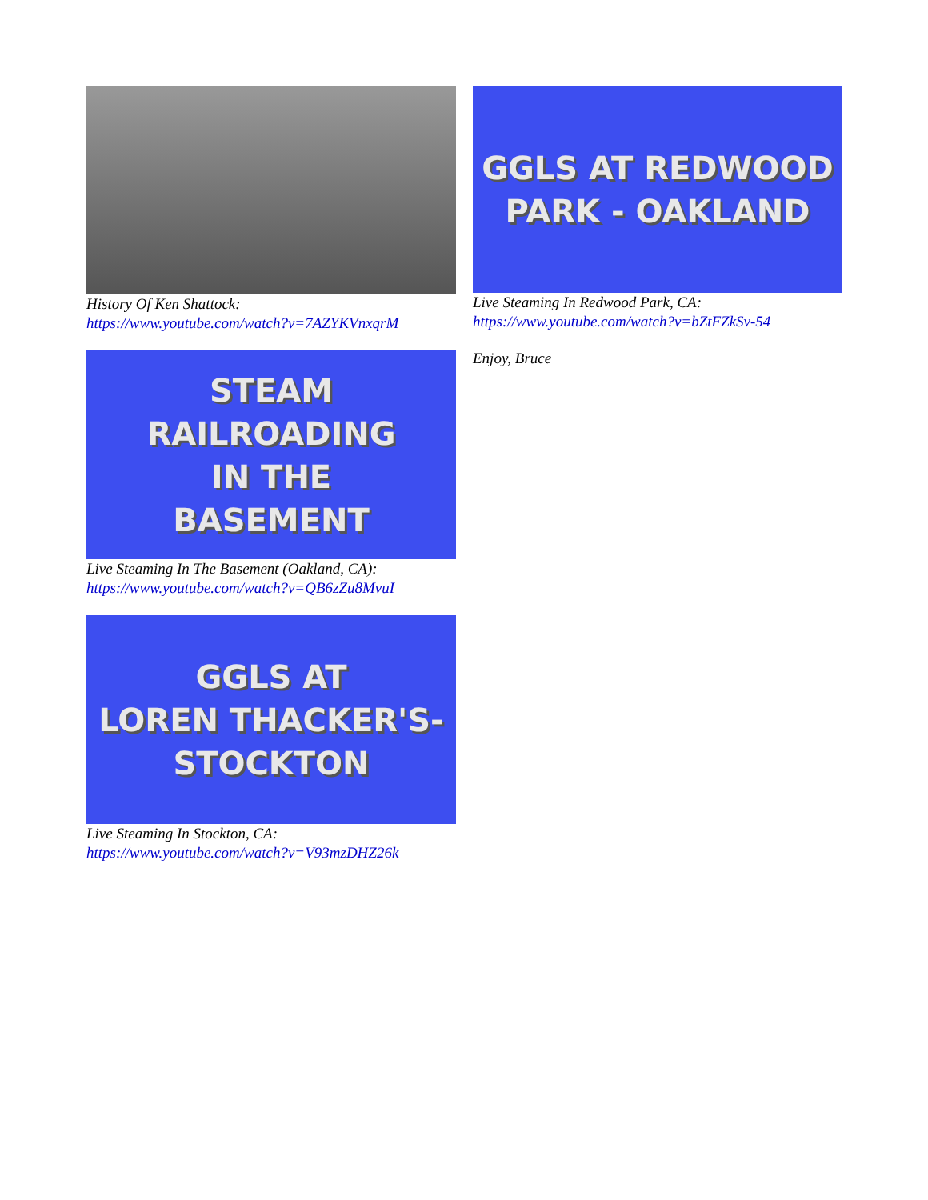History Of Ken Shattock:
https://www.youtube.com/watch?v=7AZYKVnxqrM
STEAM
RAILROADING
IN THE
BASEMENT
Live Steaming In The Basement (Oakland, CA):
https://www.youtube.com/watch?v=QB6zZu8MvuI
GGLS AT
LOREN THACKER'S-
STOCKTON
Live Steaming In Stockton, CA:
https://www.youtube.com/watch?v=V93mzDHZ26k
GGLS AT REDWOOD
PARK - OAKLAND
Live Steaming In Redwood Park, CA:
https://www.youtube.com/watch?v=bZtFZkSv-54
Enjoy, Bruce